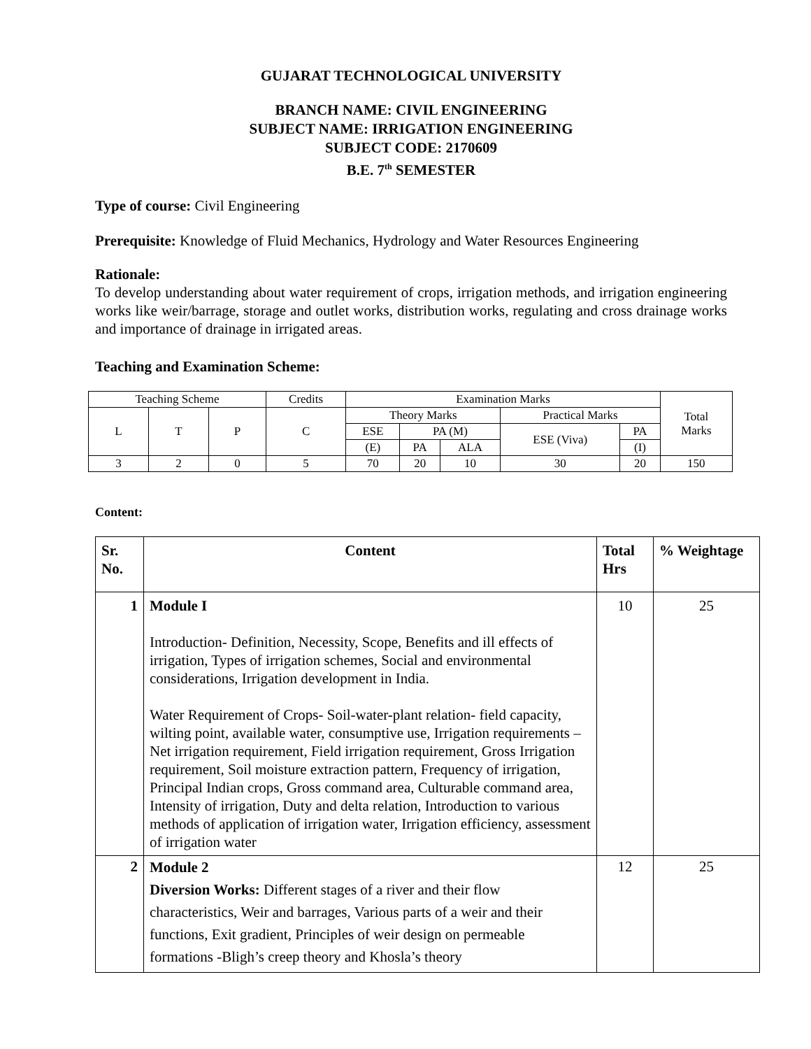GUJARAT TECHNOLOGICAL UNIVERSITY
BRANCH NAME: CIVIL ENGINEERING
SUBJECT NAME: IRRIGATION ENGINEERING
SUBJECT CODE: 2170609
B.E. 7<sup>th</sup> SEMESTER
Type of course: Civil Engineering
Prerequisite: Knowledge of Fluid Mechanics, Hydrology and Water Resources Engineering
Rationale:
To develop understanding about water requirement of crops, irrigation methods, and irrigation engineering works like weir/barrage, storage and outlet works, distribution works, regulating and cross drainage works and importance of drainage in irrigated areas.
Teaching and Examination Scheme:
| Teaching Scheme | | | Credits | Examination Marks | | | | | Total Marks |
| L | T | P | C | Theory Marks | | | Practical Marks | | |
| | | | | ESE | PA (M) | | ESE (Viva) | PA | |
| | | | | (E) | PA | ALA | | (I) | |
| 3 | 2 | 0 | 5 | 70 | 20 | 10 | 30 | 20 | 150 |
Content:
| Sr. No. | Content | Total Hrs | % Weightage |
| 1 | Module I Introduction- Definition, Necessity, Scope, Benefits and ill effects of irrigation, Types of irrigation schemes, Social and environmental considerations, Irrigation development in India. Water Requirement of Crops- Soil-water-plant relation- field capacity, wilting point, available water, consumptive use, Irrigation requirements – Net irrigation requirement, Field irrigation requirement, Gross Irrigation requirement, Soil moisture extraction pattern, Frequency of irrigation, Principal Indian crops, Gross command area, Culturable command area, Intensity of irrigation, Duty and delta relation, Introduction to various methods of application of irrigation water, Irrigation efficiency, assessment of irrigation water | 10 | 25 |
| 2 | Module 2 Diversion Works: Different stages of a river and their flow characteristics, Weir and barrages, Various parts of a weir and their functions, Exit gradient, Principles of weir design on permeable formations -Bligh’s creep theory and Khosla’s theory | 12 | 25 |